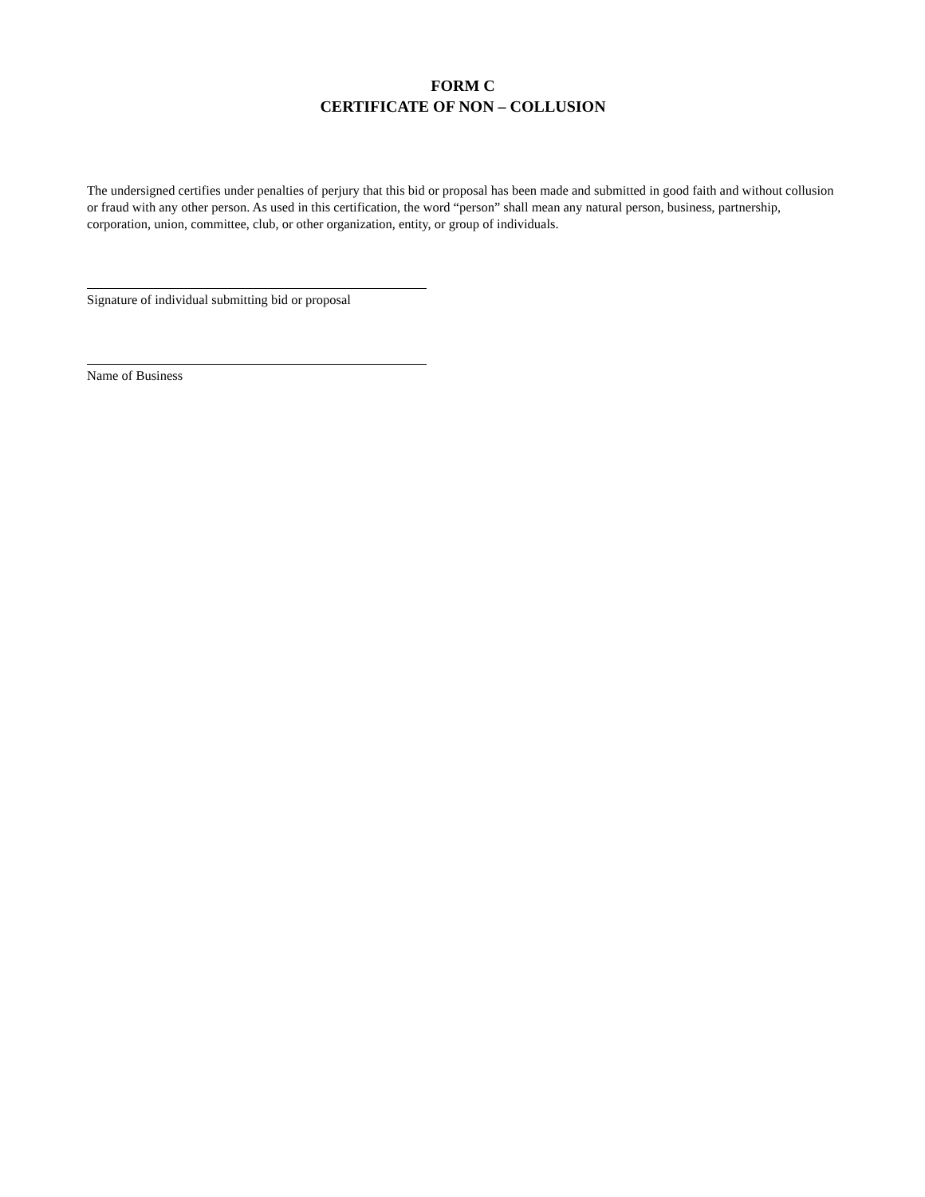FORM C
CERTIFICATE OF NON – COLLUSION
The undersigned certifies under penalties of perjury that this bid or proposal has been made and submitted in good faith and without collusion or fraud with any other person. As used in this certification, the word “person” shall mean any natural person, business, partnership, corporation, union, committee, club, or other organization, entity, or group of individuals.
Signature of individual submitting bid or proposal
Name of Business